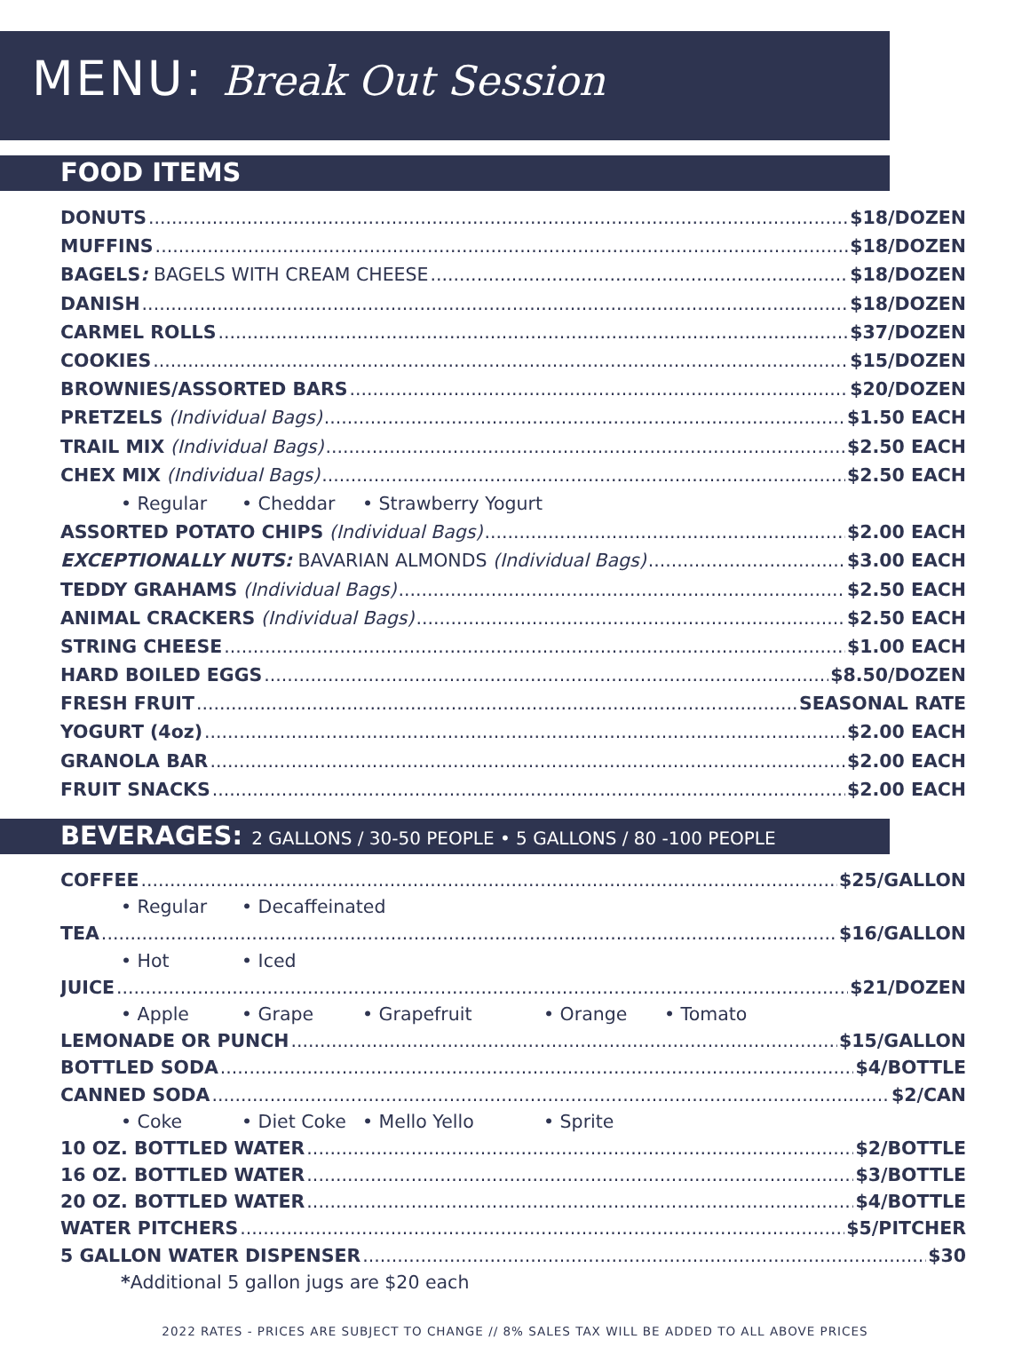MENU: Break Out Session
FOOD ITEMS
DONUTS $18/DOZEN
MUFFINS $18/DOZEN
BAGELS: BAGELS WITH CREAM CHEESE $18/DOZEN
DANISH $18/DOZEN
CARMEL ROLLS $37/DOZEN
COOKIES $15/DOZEN
BROWNIES/ASSORTED BARS $20/DOZEN
PRETZELS (Individual Bags) $1.50 EACH
TRAIL MIX (Individual Bags) $2.50 EACH
CHEX MIX (Individual Bags) $2.50 EACH
• Regular • Cheddar • Strawberry Yogurt
ASSORTED POTATO CHIPS (Individual Bags) $2.00 EACH
EXCEPTIONALLY NUTS: BAVARIAN ALMONDS (Individual Bags) $3.00 EACH
TEDDY GRAHAMS (Individual Bags) $2.50 EACH
ANIMAL CRACKERS (Individual Bags) $2.50 EACH
STRING CHEESE $1.00 EACH
HARD BOILED EGGS $8.50/DOZEN
FRESH FRUIT SEASONAL RATE
YOGURT (4oz) $2.00 EACH
GRANOLA BAR $2.00 EACH
FRUIT SNACKS $2.00 EACH
BEVERAGES: 2 GALLONS / 30-50 PEOPLE • 5 GALLONS / 80 -100 PEOPLE
COFFEE $25/GALLON
• Regular • Decaffeinated
TEA $16/GALLON
• Hot • Iced
JUICE $21/DOZEN
• Apple • Grape • Grapefruit • Orange • Tomato
LEMONADE OR PUNCH $15/GALLON
BOTTLED SODA $4/BOTTLE
CANNED SODA $2/CAN
• Coke • Diet Coke • Mello Yello • Sprite
10 OZ. BOTTLED WATER $2/BOTTLE
16 OZ. BOTTLED WATER $3/BOTTLE
20 OZ. BOTTLED WATER $4/BOTTLE
WATER PITCHERS $5/PITCHER
5 GALLON WATER DISPENSER $30
* Additional 5 gallon jugs are $20 each
2022 RATES - PRICES ARE SUBJECT TO CHANGE // 8% SALES TAX WILL BE ADDED TO ALL ABOVE PRICES